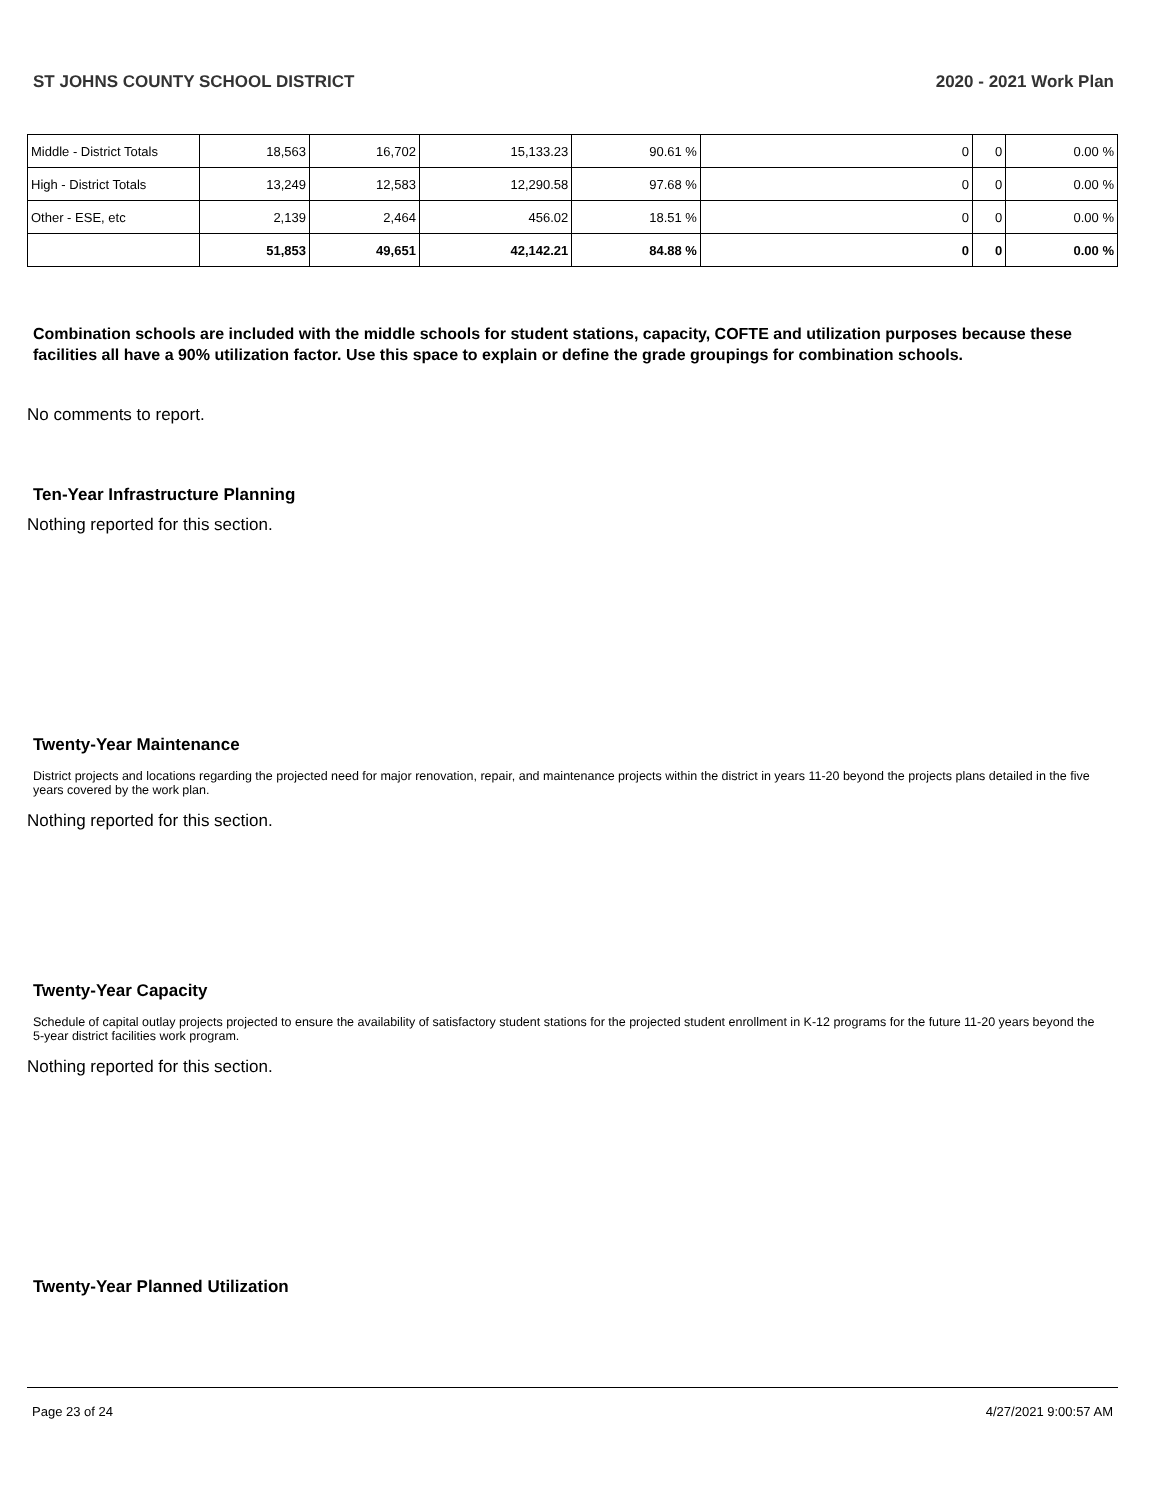ST JOHNS COUNTY SCHOOL DISTRICT 2020 - 2021 Work Plan
| Middle - District Totals | 18,563 | 16,702 | 15,133.23 | 90.61 % | 0 | 0 | 0.00 % |
| High - District Totals | 13,249 | 12,583 | 12,290.58 | 97.68 % | 0 | 0 | 0.00 % |
| Other - ESE, etc | 2,139 | 2,464 | 456.02 | 18.51 % | 0 | 0 | 0.00 % |
| | 51,853 | 49,651 | 42,142.21 | 84.88 % | 0 | 0 | 0.00 % |
Combination schools are included with the middle schools for student stations, capacity, COFTE and utilization purposes because these facilities all have a 90% utilization factor. Use this space to explain or define the grade groupings for combination schools.
No comments to report.
Ten-Year Infrastructure Planning
Nothing reported for this section.
Twenty-Year Maintenance
District projects and locations regarding the projected need for major renovation, repair, and maintenance projects within the district in years 11-20 beyond the projects plans detailed in the five years covered by the work plan.
Nothing reported for this section.
Twenty-Year Capacity
Schedule of capital outlay projects projected to ensure the availability of satisfactory student stations for the projected student enrollment in K-12 programs for the future 11-20 years beyond the 5-year district facilities work program.
Nothing reported for this section.
Twenty-Year Planned Utilization
Page 23 of 24 4/27/2021 9:00:57 AM